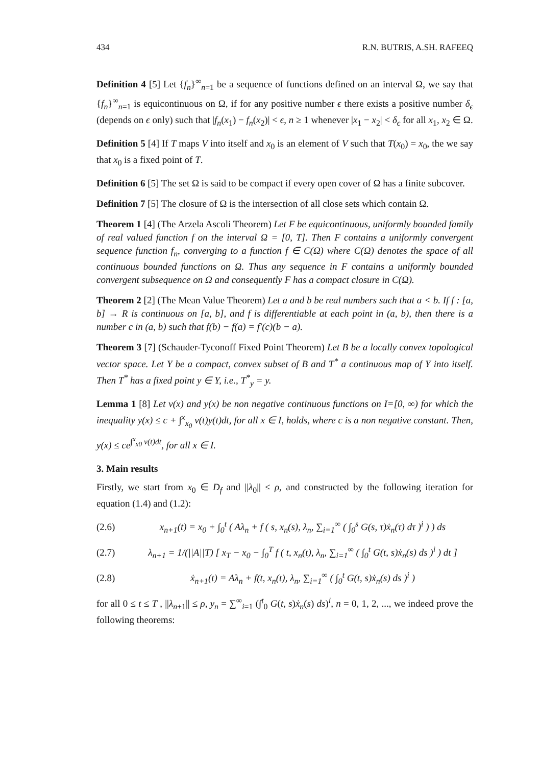434 R.N. BUTRIS, A.SH. RAFEEQ
Definition 4 [5] Let {f<sub>n</sub>}<sup>∞</sup><sub>n=1</sub> be a sequence of functions defined on an interval Ω, we say that {f<sub>n</sub>}<sup>∞</sup><sub>n=1</sub> is equicontinuous on Ω, if for any positive number ϵ there exists a positive number δ<sub>ϵ</sub> (depends on ϵ only) such that |f<sub>n</sub>(x<sub>1</sub>) − f<sub>n</sub>(x<sub>2</sub>)| < ϵ, n ≥ 1 whenever |x<sub>1</sub> − x<sub>2</sub>| < δ<sub>ϵ</sub> for all x<sub>1</sub>, x<sub>2</sub> ∈ Ω.
Definition 5 [4] If T maps V into itself and x<sub>0</sub> is an element of V such that T(x<sub>0</sub>) = x<sub>0</sub>, the we say that x<sub>0</sub> is a fixed point of T.
Definition 6 [5] The set Ω is said to be compact if every open cover of Ω has a finite subcover.
Definition 7 [5] The closure of Ω is the intersection of all close sets which contain Ω.
Theorem 1 [4] (The Arzela Ascoli Theorem) Let F be equicontinuous, uniformly bounded family of real valued function f on the interval Ω = [0, T]. Then F contains a uniformly convergent sequence function f<sub>n</sub>, converging to a function f ∈ C(Ω) where C(Ω) denotes the space of all continuous bounded functions on Ω. Thus any sequence in F contains a uniformly bounded convergent subsequence on Ω and consequently F has a compact closure in C(Ω).
Theorem 2 [2] (The Mean Value Theorem) Let a and b be real numbers such that a < b. If f : [a, b] → R is continuous on [a, b], and f is differentiable at each point in (a, b), then there is a number c in (a, b) such that f(b) − f(a) = f′(c)(b − a).
Theorem 3 [7] (Schauder-Tyconoff Fixed Point Theorem) Let B be a locally convex topological vector space. Let Y be a compact, convex subset of B and T<sup>*</sup> a continuous map of Y into itself. Then T<sup>*</sup> has a fixed point y ∈ Y, i.e., T<sup>*</sup><sub>y</sub> = y.
Lemma 1 [8] Let v(x) and y(x) be non negative continuous functions on I=[0, ∞) for which the inequality y(x) ≤ c + ∫<sup>x</sup><sub>x<sub>0</sub></sub> v(t)y(t)dt, for all x ∈ I, holds, where c is a non negative constant. Then, y(x) ≤ ce<sup>∫<sup>x</sup><sub>x0</sub> v(t)dt</sup>, for all x ∈ I.
3. Main results
Firstly, we start from x<sub>0</sub> ∈ D<sub>f</sub> and ||λ<sub>0</sub>|| ≤ ρ, and constructed by the following iteration for equation (1.4) and (1.2):
(2.6) x<sub>n+1</sub>(t) = x<sub>0</sub> + ∫<sub>0</sub><sup>t</sup> ( Aλ<sub>n</sub> + f ( s, x<sub>n</sub>(s), λ<sub>n</sub>, ∑<sub>i=1</sub><sup>∞</sup> ( ∫<sub>0</sub><sup>s</sup> G(s, τ)ẋ<sub>n</sub>(τ) dτ )<sup>i</sup> ) ) ds
(2.7) λ<sub>n+1</sub> = 1/(||A||T) [ x<sub>T</sub> − x<sub>0</sub> − ∫<sub>0</sub><sup>T</sup> f ( t, x<sub>n</sub>(t), λ<sub>n</sub>, ∑<sub>i=1</sub><sup>∞</sup> ( ∫<sub>0</sub><sup>t</sup> G(t, s)ẋ<sub>n</sub>(s) ds )<sup>i</sup> ) dt ]
(2.8) ẋ<sub>n+1</sub>(t) = Aλ<sub>n</sub> + f(t, x<sub>n</sub>(t), λ<sub>n</sub>, ∑<sub>i=1</sub><sup>∞</sup> ( ∫<sub>0</sub><sup>t</sup> G(t, s)ẋ<sub>n</sub>(s) ds )<sup>i</sup> )
for all 0 ≤ t ≤ T , ||λ<sub>n+1</sub>|| ≤ ρ, y<sub>n</sub> = ∑<sup>∞</sup><sub>i=1</sub> (∫<sup>t</sup><sub>0</sub> G(t, s)ẋ<sub>n</sub>(s) ds)<sup>i</sup>, n = 0, 1, 2, ..., we indeed prove the following theorems: